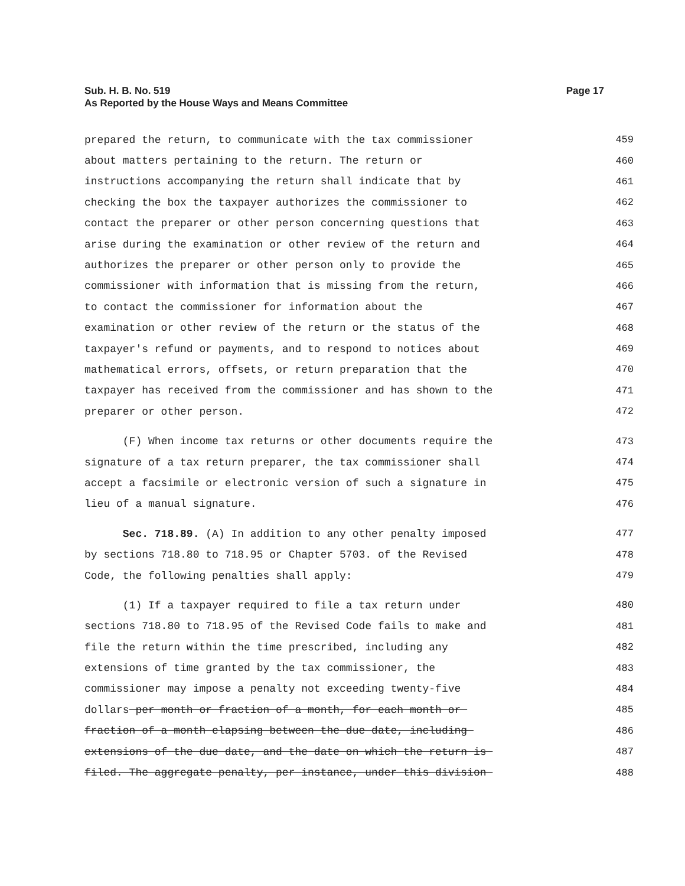Page 17 Sub. H. B. No. 519
As Reported by the House Ways and Means Committee
prepared the return, to communicate with the tax commissioner 459
about matters pertaining to the return. The return or 460
instructions accompanying the return shall indicate that by 461
checking the box the taxpayer authorizes the commissioner to 462
contact the preparer or other person concerning questions that 463
arise during the examination or other review of the return and 464
authorizes the preparer or other person only to provide the 465
commissioner with information that is missing from the return, 466
to contact the commissioner for information about the 467
examination or other review of the return or the status of the 468
taxpayer's refund or payments, and to respond to notices about 469
mathematical errors, offsets, or return preparation that the 470
taxpayer has received from the commissioner and has shown to the 471
preparer or other person. 472
(F) When income tax returns or other documents require the 473
signature of a tax return preparer, the tax commissioner shall 474
accept a facsimile or electronic version of such a signature in 475
lieu of a manual signature. 476
Sec. 718.89. (A) In addition to any other penalty imposed 477
by sections 718.80 to 718.95 or Chapter 5703. of the Revised 478
Code, the following penalties shall apply: 479
(1) If a taxpayer required to file a tax return under 480
sections 718.80 to 718.95 of the Revised Code fails to make and 481
file the return within the time prescribed, including any 482
extensions of time granted by the tax commissioner, the 483
commissioner may impose a penalty not exceeding twenty-five 484
dollars per month or fraction of a month, for each month or 485
fraction of a month elapsing between the due date, including 486
extensions of the due date, and the date on which the return is 487
filed. The aggregate penalty, per instance, under this division 488